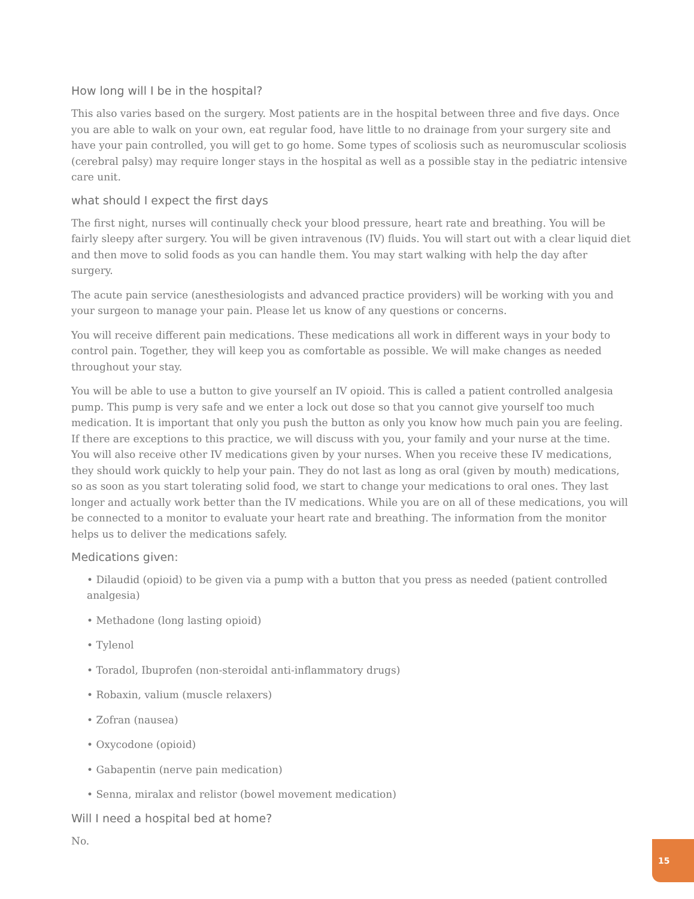How long will I be in the hospital?
This also varies based on the surgery. Most patients are in the hospital between three and five days. Once you are able to walk on your own, eat regular food, have little to no drainage from your surgery site and have your pain controlled, you will get to go home. Some types of scoliosis such as neuromuscular scoliosis (cerebral palsy) may require longer stays in the hospital as well as a possible stay in the pediatric intensive care unit.
what should I expect the first days
The first night, nurses will continually check your blood pressure, heart rate and breathing. You will be fairly sleepy after surgery. You will be given intravenous (IV) fluids. You will start out with a clear liquid diet and then move to solid foods as you can handle them. You may start walking with help the day after surgery.
The acute pain service (anesthesiologists and advanced practice providers) will be working with you and your surgeon to manage your pain. Please let us know of any questions or concerns.
You will receive different pain medications. These medications all work in different ways in your body to control pain. Together, they will keep you as comfortable as possible. We will make changes as needed throughout your stay.
You will be able to use a button to give yourself an IV opioid. This is called a patient controlled analgesia pump. This pump is very safe and we enter a lock out dose so that you cannot give yourself too much medication. It is important that only you push the button as only you know how much pain you are feeling. If there are exceptions to this practice, we will discuss with you, your family and your nurse at the time. You will also receive other IV medications given by your nurses. When you receive these IV medications, they should work quickly to help your pain. They do not last as long as oral (given by mouth) medications, so as soon as you start tolerating solid food, we start to change your medications to oral ones. They last longer and actually work better than the IV medications. While you are on all of these medications, you will be connected to a monitor to evaluate your heart rate and breathing. The information from the monitor helps us to deliver the medications safely.
Medications given:
• Dilaudid (opioid) to be given via a pump with a button that you press as needed (patient controlled analgesia)
• Methadone (long lasting opioid)
• Tylenol
• Toradol, Ibuprofen (non-steroidal anti-inflammatory drugs)
• Robaxin, valium (muscle relaxers)
• Zofran (nausea)
• Oxycodone (opioid)
• Gabapentin (nerve pain medication)
• Senna, miralax and relistor (bowel movement medication)
Will I need a hospital bed at home?
No.
15